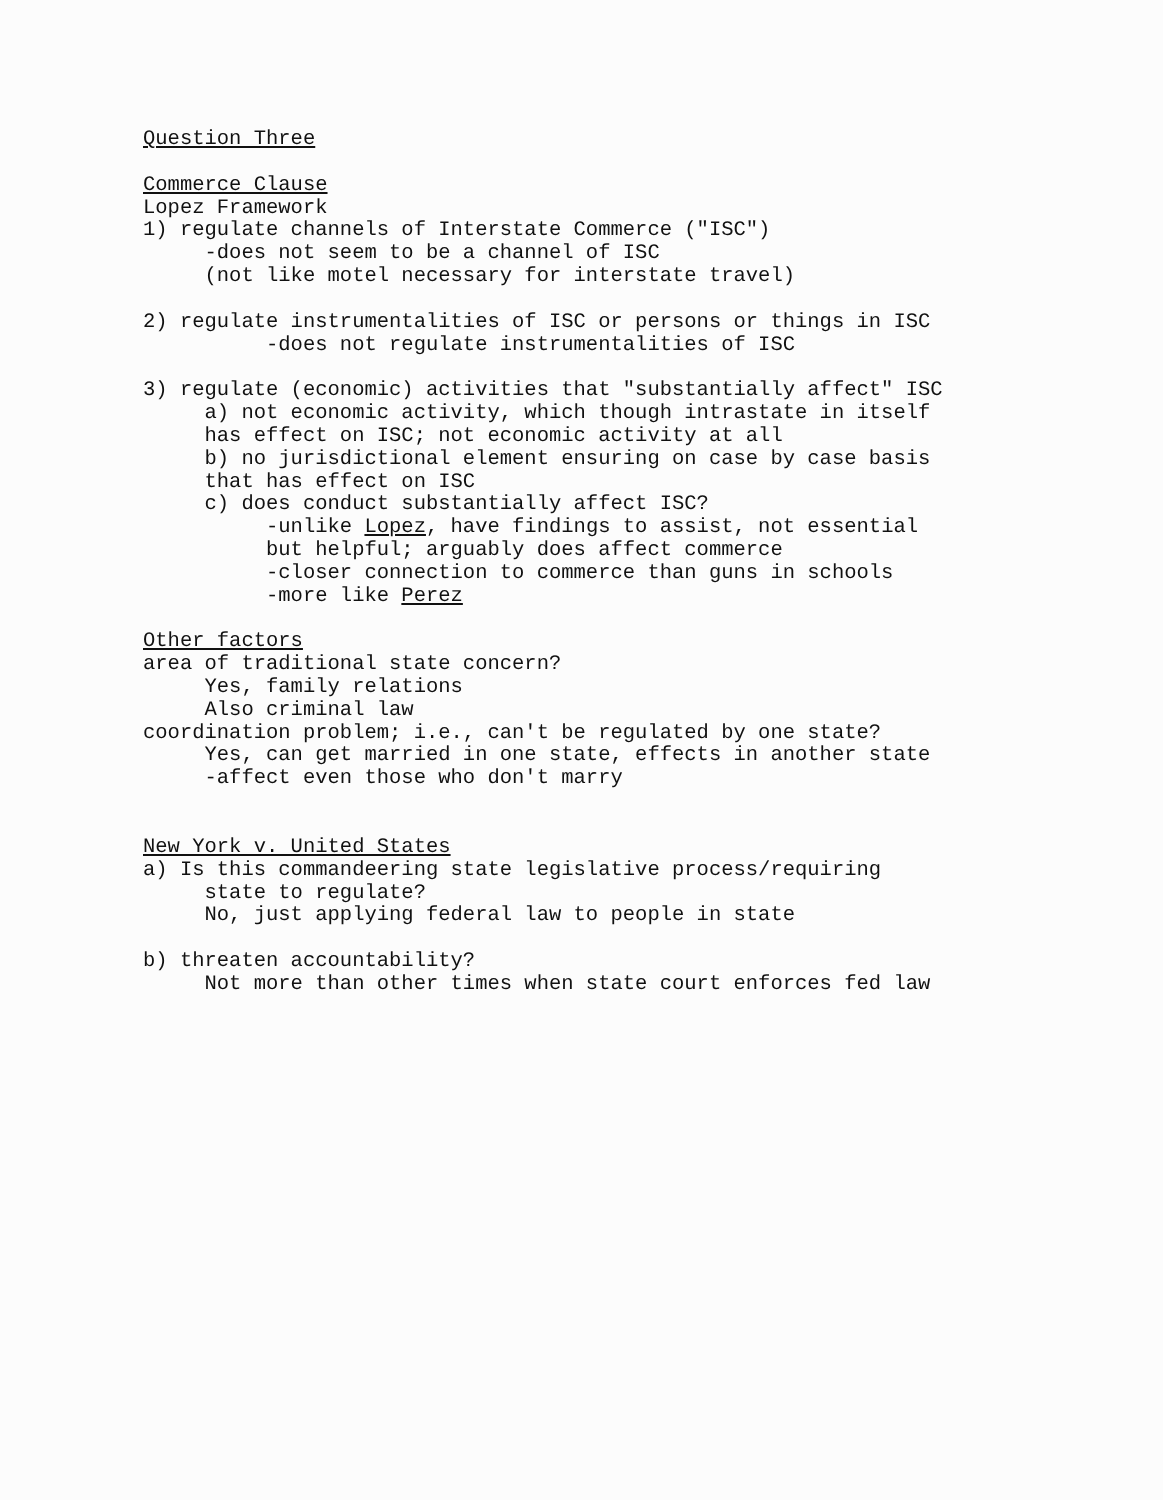Question Three
Commerce Clause
Lopez Framework
1) regulate channels of Interstate Commerce ("ISC")
-does not seem to be a channel of ISC
(not like motel necessary for interstate travel)
2) regulate instrumentalities of ISC or persons or things in ISC
-does not regulate instrumentalities of ISC
3) regulate (economic) activities that "substantially affect" ISC
a) not economic activity, which though intrastate in itself
has effect on ISC; not economic activity at all
b) no jurisdictional element ensuring on case by case basis
that has effect on ISC
c) does conduct substantially affect ISC?
-unlike Lopez, have findings to assist, not essential
but helpful; arguably does affect commerce
-closer connection to commerce than guns in schools
-more like Perez
Other factors
area of traditional state concern?
Yes, family relations
Also criminal law
coordination problem; i.e., can't be regulated by one state?
Yes, can get married in one state, effects in another state
-affect even those who don't marry
New York v. United States
a) Is this commandeering state legislative process/requiring
state to regulate?
No, just applying federal law to people in state
b) threaten accountability?
Not more than other times when state court enforces fed law